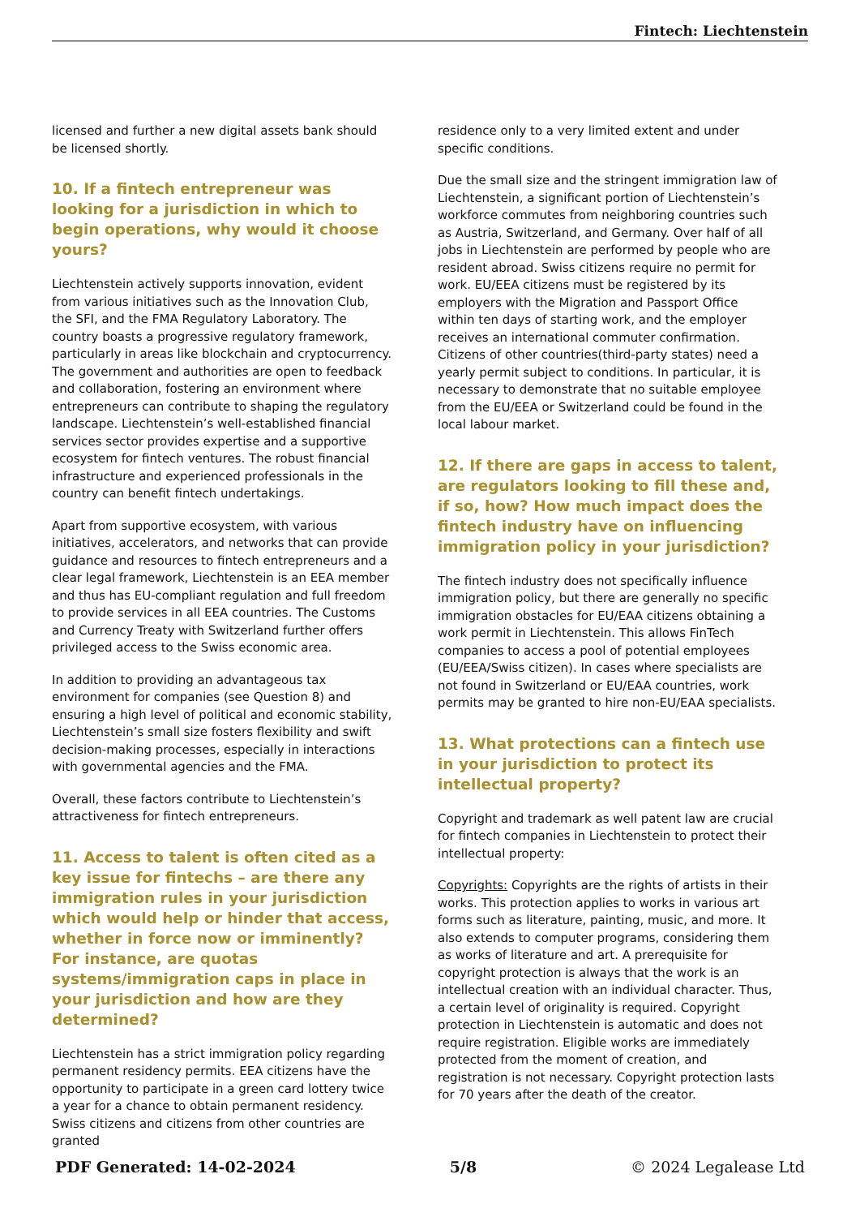Fintech: Liechtenstein
licensed and further a new digital assets bank should be licensed shortly.
10. If a fintech entrepreneur was looking for a jurisdiction in which to begin operations, why would it choose yours?
Liechtenstein actively supports innovation, evident from various initiatives such as the Innovation Club, the SFI, and the FMA Regulatory Laboratory. The country boasts a progressive regulatory framework, particularly in areas like blockchain and cryptocurrency. The government and authorities are open to feedback and collaboration, fostering an environment where entrepreneurs can contribute to shaping the regulatory landscape. Liechtenstein’s well-established financial services sector provides expertise and a supportive ecosystem for fintech ventures. The robust financial infrastructure and experienced professionals in the country can benefit fintech undertakings.
Apart from supportive ecosystem, with various initiatives, accelerators, and networks that can provide guidance and resources to fintech entrepreneurs and a clear legal framework, Liechtenstein is an EEA member and thus has EU-compliant regulation and full freedom to provide services in all EEA countries. The Customs and Currency Treaty with Switzerland further offers privileged access to the Swiss economic area.
In addition to providing an advantageous tax environment for companies (see Question 8) and ensuring a high level of political and economic stability, Liechtenstein’s small size fosters flexibility and swift decision-making processes, especially in interactions with governmental agencies and the FMA.
Overall, these factors contribute to Liechtenstein’s attractiveness for fintech entrepreneurs.
11. Access to talent is often cited as a key issue for fintechs – are there any immigration rules in your jurisdiction which would help or hinder that access, whether in force now or imminently? For instance, are quotas systems/immigration caps in place in your jurisdiction and how are they determined?
Liechtenstein has a strict immigration policy regarding permanent residency permits. EEA citizens have the opportunity to participate in a green card lottery twice a year for a chance to obtain permanent residency. Swiss citizens and citizens from other countries are granted
residence only to a very limited extent and under specific conditions.
Due the small size and the stringent immigration law of Liechtenstein, a significant portion of Liechtenstein’s workforce commutes from neighboring countries such as Austria, Switzerland, and Germany. Over half of all jobs in Liechtenstein are performed by people who are resident abroad. Swiss citizens require no permit for work. EU/EEA citizens must be registered by its employers with the Migration and Passport Office within ten days of starting work, and the employer receives an international commuter confirmation. Citizens of other countries(third-party states) need a yearly permit subject to conditions. In particular, it is necessary to demonstrate that no suitable employee from the EU/EEA or Switzerland could be found in the local labour market.
12. If there are gaps in access to talent, are regulators looking to fill these and, if so, how? How much impact does the fintech industry have on influencing immigration policy in your jurisdiction?
The fintech industry does not specifically influence immigration policy, but there are generally no specific immigration obstacles for EU/EAA citizens obtaining a work permit in Liechtenstein. This allows FinTech companies to access a pool of potential employees (EU/EEA/Swiss citizen). In cases where specialists are not found in Switzerland or EU/EAA countries, work permits may be granted to hire non-EU/EAA specialists.
13. What protections can a fintech use in your jurisdiction to protect its intellectual property?
Copyright and trademark as well patent law are crucial for fintech companies in Liechtenstein to protect their intellectual property:
Copyrights: Copyrights are the rights of artists in their works. This protection applies to works in various art forms such as literature, painting, music, and more. It also extends to computer programs, considering them as works of literature and art. A prerequisite for copyright protection is always that the work is an intellectual creation with an individual character. Thus, a certain level of originality is required. Copyright protection in Liechtenstein is automatic and does not require registration. Eligible works are immediately protected from the moment of creation, and registration is not necessary. Copyright protection lasts for 70 years after the death of the creator.
PDF Generated: 14-02-2024 5/8 © 2024 Legalease Ltd